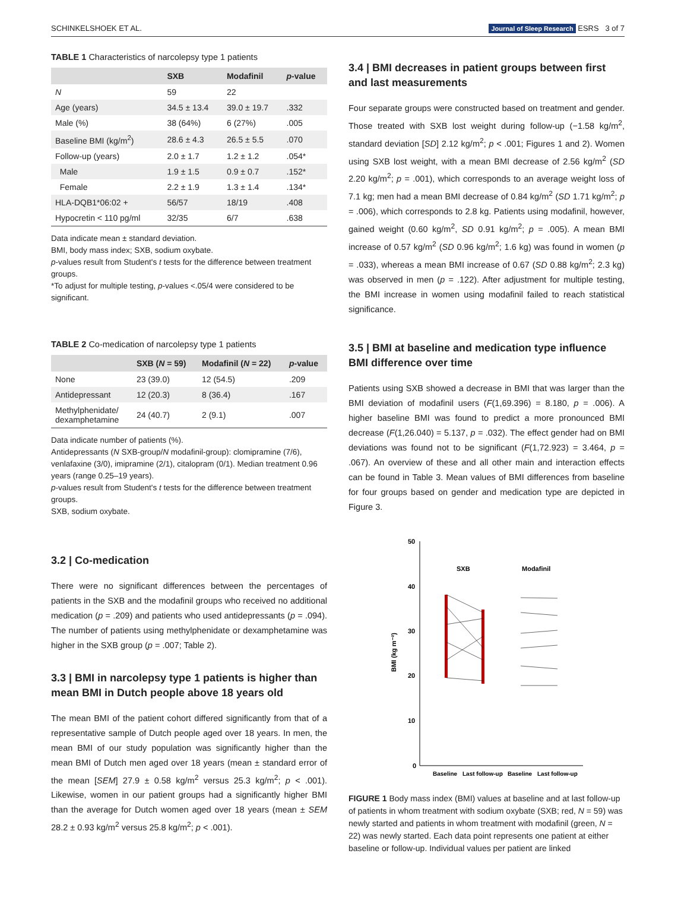SCHINKELSHOEK ET AL. Journal of Sleep Research ESRS 3 of 7
TABLE 1 Characteristics of narcolepsy type 1 patients
| | SXB | Modafinil | p -value |
| --- | --- | --- | --- |
| N | 59 | 22 | |
| Age (years) | 34.5 ± 13.4 | 39.0 ± 19.7 | .332 |
| Male (%) | 38 (64%) | 6 (27%) | .005 |
| Baseline BMI (kg/m<sup>2</sup>) | 28.6 ± 4.3 | 26.5 ± 5.5 | .070 |
| Follow-up (years) | 2.0 ± 1.7 | 1.2 ± 1.2 | .054* |
| Male | 1.9 ± 1.5 | 0.9 ± 0.7 | .152* |
| Female | 2.2 ± 1.9 | 1.3 ± 1.4 | .134* |
| HLA-DQB1*06:02 + | 56/57 | 18/19 | .408 |
| Hypocretin < 110 pg/ml | 32/35 | 6/7 | .638 |
Data indicate mean ± standard deviation.
BMI, body mass index; SXB, sodium oxybate.
p-values result from Student's t tests for the difference between treatment groups.
*To adjust for multiple testing, p-values <.05/4 were considered to be significant.
TABLE 2 Co-medication of narcolepsy type 1 patients
| | SXB ( N = 59) | Modafinil ( N = 22) | p -value |
| --- | --- | --- | --- |
| None | 23 (39.0) | 12 (54.5) | .209 |
| Antidepressant | 12 (20.3) | 8 (36.4) | .167 |
| Methylphenidate/ dexamphetamine | 24 (40.7) | 2 (9.1) | .007 |
Data indicate number of patients (%).
Antidepressants (N SXB-group/N modafinil-group): clomipramine (7/6), venlafaxine (3/0), imipramine (2/1), citalopram (0/1). Median treatment 0.96 years (range 0.25–19 years).
p-values result from Student's t tests for the difference between treatment groups.
SXB, sodium oxybate.
3.2 | Co-medication
There were no significant differences between the percentages of patients in the SXB and the modafinil groups who received no additional medication (p = .209) and patients who used antidepressants (p = .094). The number of patients using methylphenidate or dexamphetamine was higher in the SXB group (p = .007; Table 2).
3.3 | BMI in narcolepsy type 1 patients is higher than mean BMI in Dutch people above 18 years old
The mean BMI of the patient cohort differed significantly from that of a representative sample of Dutch people aged over 18 years. In men, the mean BMI of our study population was significantly higher than the mean BMI of Dutch men aged over 18 years (mean ± standard error of the mean [SEM] 27.9 ± 0.58 kg/m<sup>2</sup> versus 25.3 kg/m<sup>2</sup>; p < .001). Likewise, women in our patient groups had a significantly higher BMI than the average for Dutch women aged over 18 years (mean ± SEM 28.2 ± 0.93 kg/m<sup>2</sup> versus 25.8 kg/m<sup>2</sup>; p < .001).
3.4 | BMI decreases in patient groups between first and last measurements
Four separate groups were constructed based on treatment and gender. Those treated with SXB lost weight during follow-up (−1.58 kg/m<sup>2</sup>, standard deviation [SD] 2.12 kg/m<sup>2</sup>; p < .001; Figures 1 and 2). Women using SXB lost weight, with a mean BMI decrease of 2.56 kg/m<sup>2</sup> (SD 2.20 kg/m<sup>2</sup>; p = .001), which corresponds to an average weight loss of 7.1 kg; men had a mean BMI decrease of 0.84 kg/m<sup>2</sup> (SD 1.71 kg/m<sup>2</sup>; p = .006), which corresponds to 2.8 kg. Patients using modafinil, however, gained weight (0.60 kg/m<sup>2</sup>, SD 0.91 kg/m<sup>2</sup>; p = .005). A mean BMI increase of 0.57 kg/m<sup>2</sup> (SD 0.96 kg/m<sup>2</sup>; 1.6 kg) was found in women (p = .033), whereas a mean BMI increase of 0.67 (SD 0.88 kg/m<sup>2</sup>; 2.3 kg) was observed in men (p = .122). After adjustment for multiple testing, the BMI increase in women using modafinil failed to reach statistical significance.
3.5 | BMI at baseline and medication type influence BMI difference over time
Patients using SXB showed a decrease in BMI that was larger than the BMI deviation of modafinil users (F(1,69.396) = 8.180, p = .006). A higher baseline BMI was found to predict a more pronounced BMI decrease (F(1,26.040) = 5.137, p = .032). The effect gender had on BMI deviations was found not to be significant (F(1,72.923) = 3.464, p = .067). An overview of these and all other main and interaction effects can be found in Table 3. Mean values of BMI differences from baseline for four groups based on gender and medication type are depicted in Figure 3.
BMI (kg m⁻²)
50
40
30
20
10
0
SXB
Modafinil
Baseline
Last follow-up
Baseline
Last follow-up
FIGURE 1 Body mass index (BMI) values at baseline and at last follow-up of patients in whom treatment with sodium oxybate (SXB; red, N = 59) was newly started and patients in whom treatment with modafinil (green, N = 22) was newly started. Each data point represents one patient at either baseline or follow-up. Individual values per patient are linked